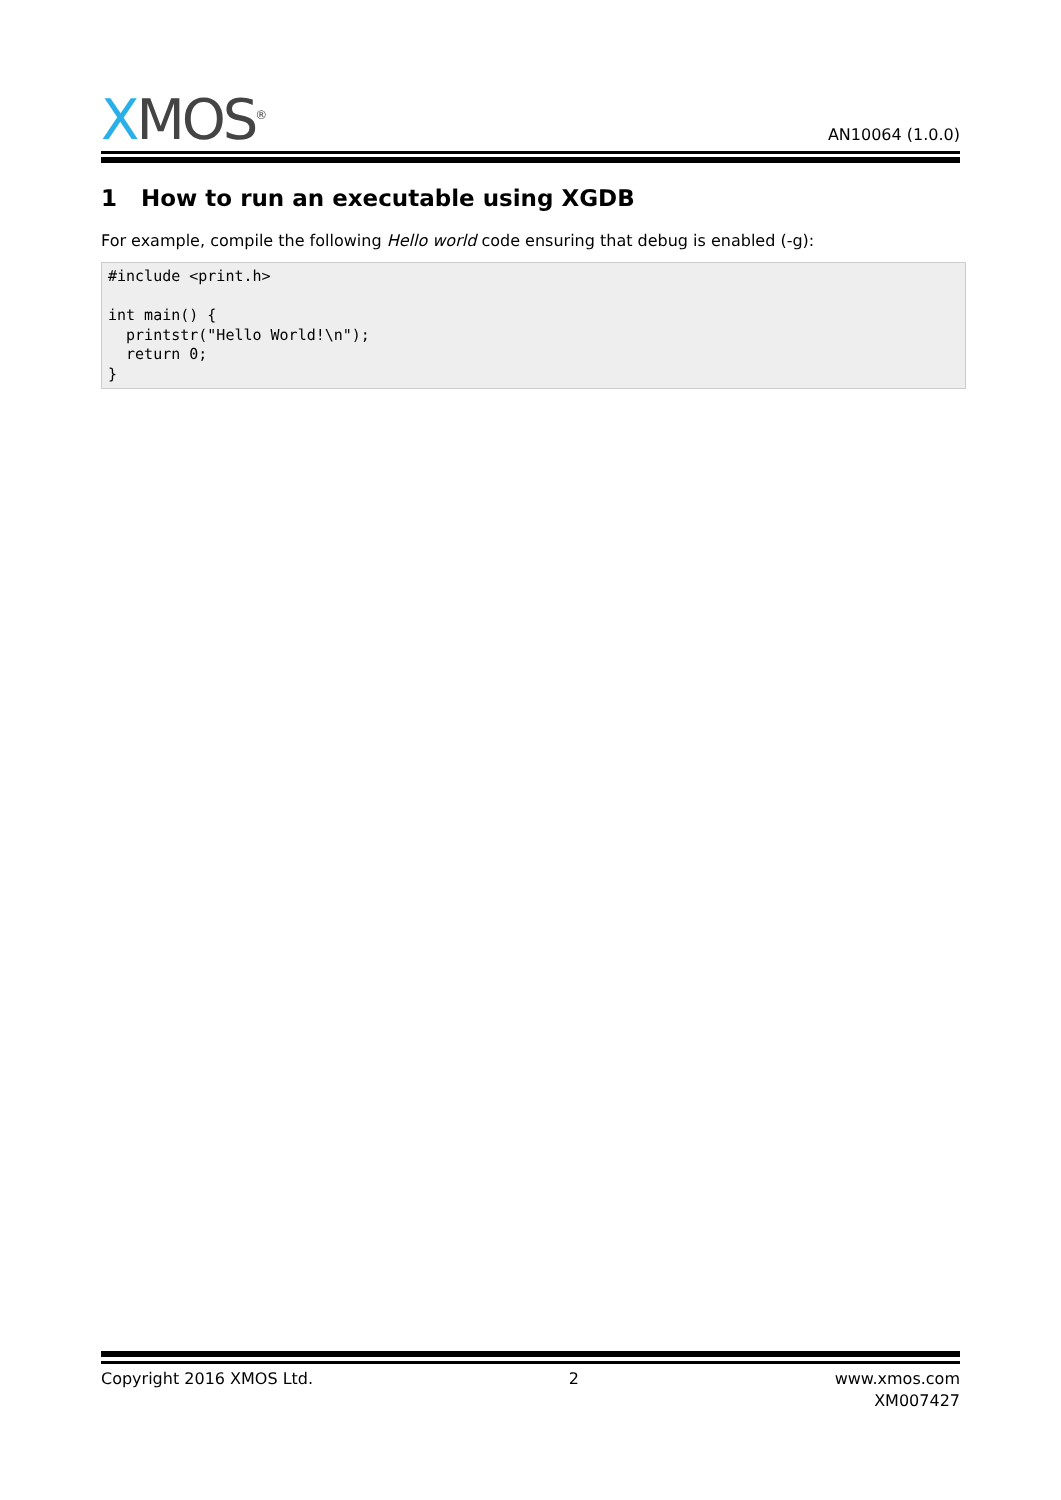XMOS<sup>®</sup>
AN10064 (1.0.0)
1 How to run an executable using XGDB
For example, compile the following Hello world code ensuring that debug is enabled (-g):
#include <print.h>

int main() {
  printstr("Hello World!\n");
  return 0;
}
Copyright 2016 XMOS Ltd. 2 www.xmos.com
XM007427